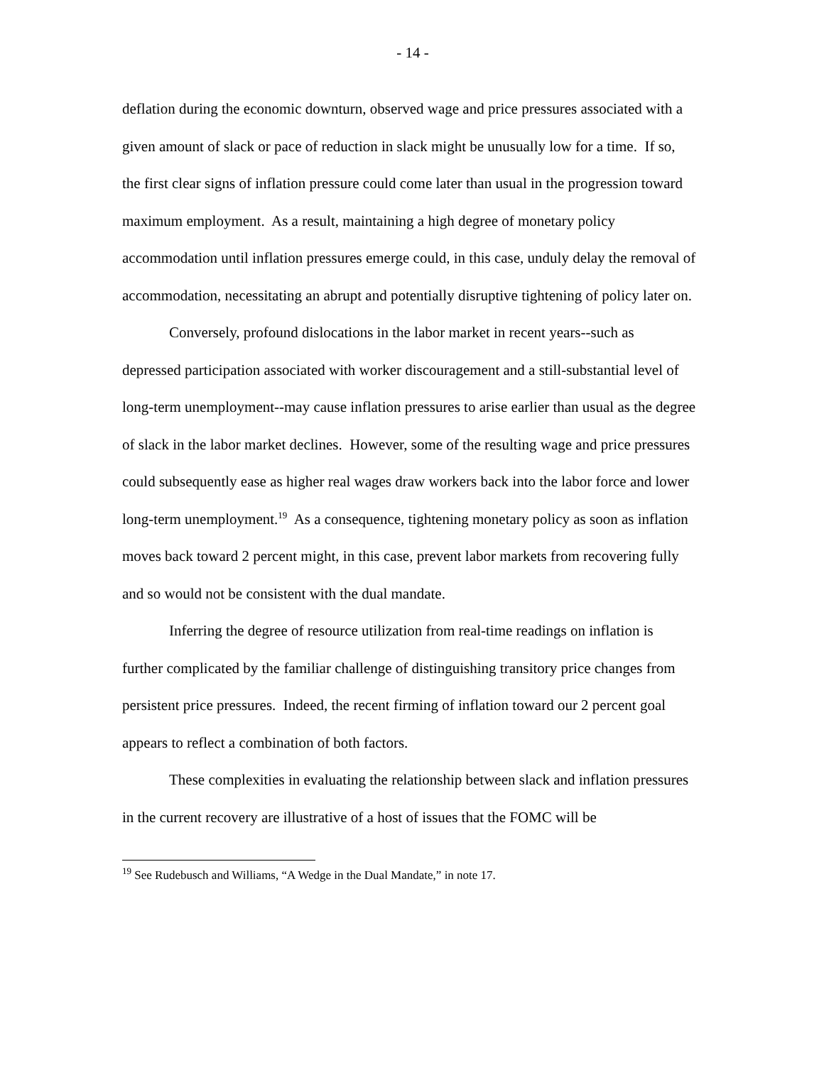- 14 -
deflation during the economic downturn, observed wage and price pressures associated with a given amount of slack or pace of reduction in slack might be unusually low for a time. If so, the first clear signs of inflation pressure could come later than usual in the progression toward maximum employment. As a result, maintaining a high degree of monetary policy accommodation until inflation pressures emerge could, in this case, unduly delay the removal of accommodation, necessitating an abrupt and potentially disruptive tightening of policy later on.
Conversely, profound dislocations in the labor market in recent years--such as depressed participation associated with worker discouragement and a still-substantial level of long-term unemployment--may cause inflation pressures to arise earlier than usual as the degree of slack in the labor market declines. However, some of the resulting wage and price pressures could subsequently ease as higher real wages draw workers back into the labor force and lower long-term unemployment.<sup>19</sup> As a consequence, tightening monetary policy as soon as inflation moves back toward 2 percent might, in this case, prevent labor markets from recovering fully and so would not be consistent with the dual mandate.
Inferring the degree of resource utilization from real-time readings on inflation is further complicated by the familiar challenge of distinguishing transitory price changes from persistent price pressures. Indeed, the recent firming of inflation toward our 2 percent goal appears to reflect a combination of both factors.
These complexities in evaluating the relationship between slack and inflation pressures in the current recovery are illustrative of a host of issues that the FOMC will be
<sup>19</sup> See Rudebusch and Williams, “A Wedge in the Dual Mandate,” in note 17.